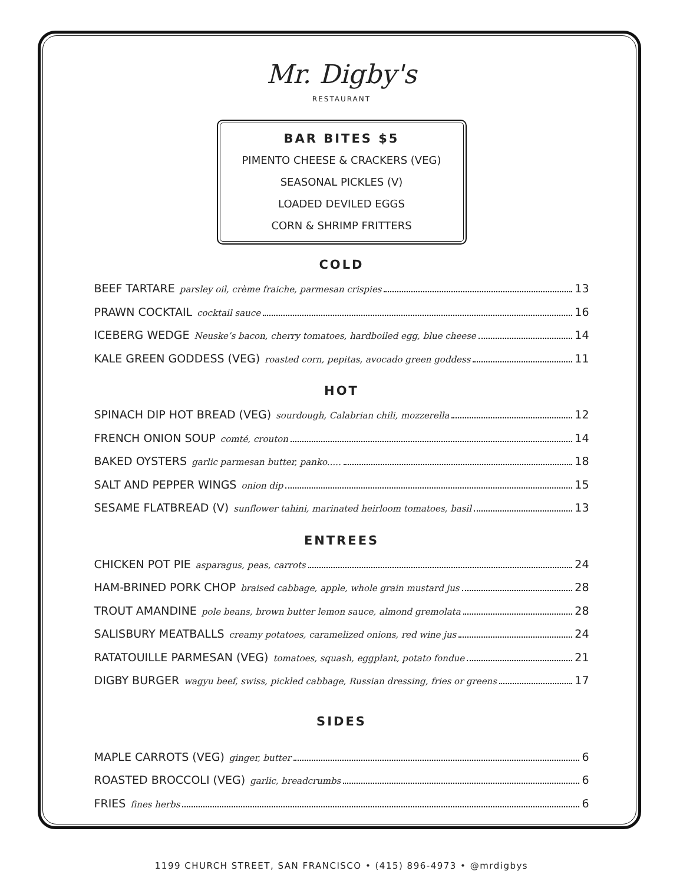Mr. Digby's
RESTAURANT
BAR BITES $5
PIMENTO CHEESE & CRACKERS (VEG)
SEASONAL PICKLES (V)
LOADED DEVILED EGGS
CORN & SHRIMP FRITTERS
COLD
BEEF TARTARE parsley oil, crème fraiche, parmesan crispies 13
PRAWN COCKTAIL cocktail sauce 16
ICEBERG WEDGE Neuske’s bacon, cherry tomatoes, hardboiled egg, blue cheese 14
KALE GREEN GODDESS (VEG) roasted corn, pepitas, avocado green goddess 11
HOT
SPINACH DIP HOT BREAD (VEG) sourdough, Calabrian chili, mozzerella 12
FRENCH ONION SOUP comté, crouton 14
BAKED OYSTERS garlic parmesan butter, panko..... 18
SALT AND PEPPER WINGS onion dip 15
SESAME FLATBREAD (V) sunflower tahini, marinated heirloom tomatoes, basil 13
ENTREES
CHICKEN POT PIE asparagus, peas, carrots 24
HAM-BRINED PORK CHOP braised cabbage, apple, whole grain mustard jus 28
TROUT AMANDINE pole beans, brown butter lemon sauce, almond gremolata 28
SALISBURY MEATBALLS creamy potatoes, caramelized onions, red wine jus 24
RATATOUILLE PARMESAN (VEG) tomatoes, squash, eggplant, potato fondue 21
DIGBY BURGER wagyu beef, swiss, pickled cabbage, Russian dressing, fries or greens 17
SIDES
MAPLE CARROTS (VEG) ginger, butter 6
ROASTED BROCCOLI (VEG) garlic, breadcrumbs 6
FRIES fines herbs 6
1199 CHURCH STREET, SAN FRANCISCO • (415) 896-4973 • @mrdigbys